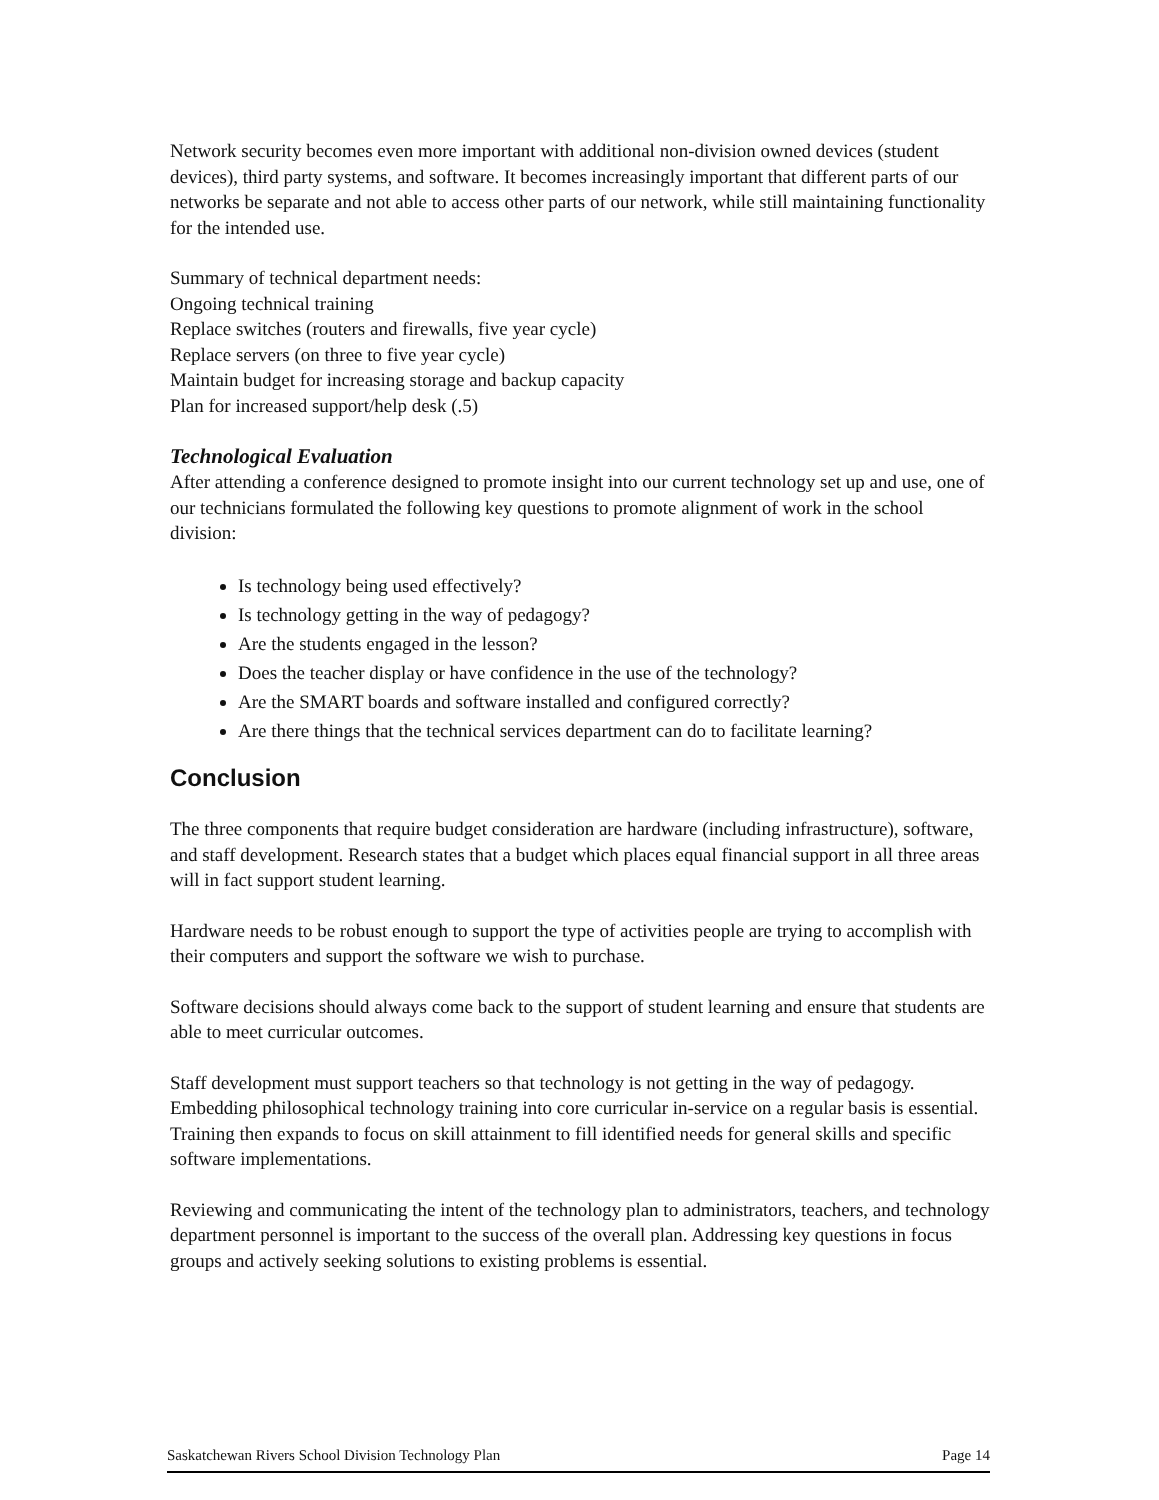Network security becomes even more important with additional non-division owned devices (student devices), third party systems, and software. It becomes increasingly important that different parts of our networks be separate and not able to access other parts of our network, while still maintaining functionality for the intended use.
Summary of technical department needs:
Ongoing technical training
Replace switches (routers and firewalls, five year cycle)
Replace servers (on three to five year cycle)
Maintain budget for increasing storage and backup capacity
Plan for increased support/help desk (.5)
Technological Evaluation
After attending a conference designed to promote insight into our current technology set up and use, one of our technicians formulated the following key questions to promote alignment of work in the school division:
Is technology being used effectively?
Is technology getting in the way of pedagogy?
Are the students engaged in the lesson?
Does the teacher display or have confidence in the use of the technology?
Are the SMART boards and software installed and configured correctly?
Are there things that the technical services department can do to facilitate learning?
Conclusion
The three components that require budget consideration are hardware (including infrastructure), software, and staff development. Research states that a budget which places equal financial support in all three areas will in fact support student learning.
Hardware needs to be robust enough to support the type of activities people are trying to accomplish with their computers and support the software we wish to purchase.
Software decisions should always come back to the support of student learning and ensure that students are able to meet curricular outcomes.
Staff development must support teachers so that technology is not getting in the way of pedagogy. Embedding philosophical technology training into core curricular in-service on a regular basis is essential. Training then expands to focus on skill attainment to fill identified needs for general skills and specific software implementations.
Reviewing and communicating the intent of the technology plan to administrators, teachers, and technology department personnel is important to the success of the overall plan. Addressing key questions in focus groups and actively seeking solutions to existing problems is essential.
Saskatchewan Rivers School Division Technology Plan Page 14